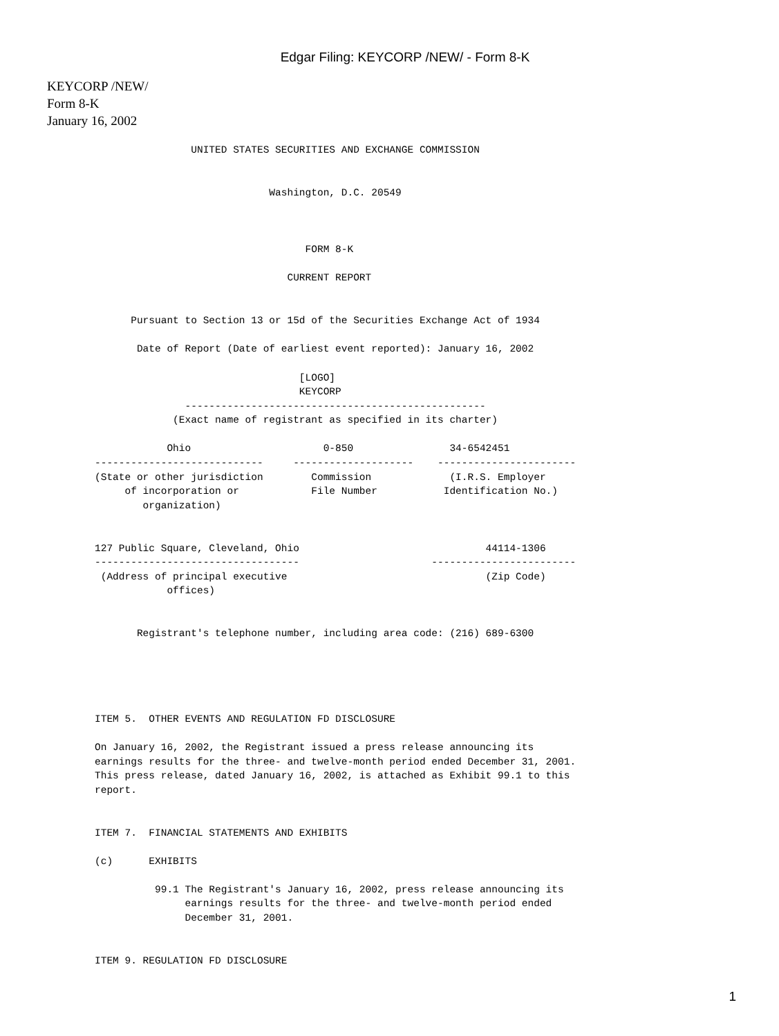Edgar Filing: KEYCORP /NEW/ - Form 8-K
KEYCORP /NEW/
Form 8-K
January 16, 2002
                UNITED STATES SECURITIES AND EXCHANGE COMMISSION


                             Washington, D.C. 20549



                                   FORM 8-K

                                CURRENT REPORT


      Pursuant to Section 13 or 15d of the Securities Exchange Act of 1934

       Date of Report (Date of earliest event reported): January 16, 2002

                                  [LOGO]
                                  KEYCORP
               --------------------------------------------------
             (Exact name of registrant as specified in its charter)

            Ohio                      0-850                34-6542451
----------------------------     --------------------    -----------------------
(State or other jurisdiction        Commission             (I.R.S. Employer
     of incorporation or            File Number           Identification No.)
        organization)


127 Public Square, Cleveland, Ohio                               44114-1306
----------------------------------                      ------------------------
 (Address of principal executive                                 (Zip Code)
            offices)


       Registrant's telephone number, including area code: (216) 689-6300





ITEM 5.  OTHER EVENTS AND REGULATION FD DISCLOSURE

On January 16, 2002, the Registrant issued a press release announcing its
earnings results for the three- and twelve-month period ended December 31, 2001.
This press release, dated January 16, 2002, is attached as Exhibit 99.1 to this
report.


ITEM 7.  FINANCIAL STATEMENTS AND EXHIBITS

(c)      EXHIBITS

          99.1 The Registrant's January 16, 2002, press release announcing its
               earnings results for the three- and twelve-month period ended
               December 31, 2001.


ITEM 9. REGULATION FD DISCLOSURE
1